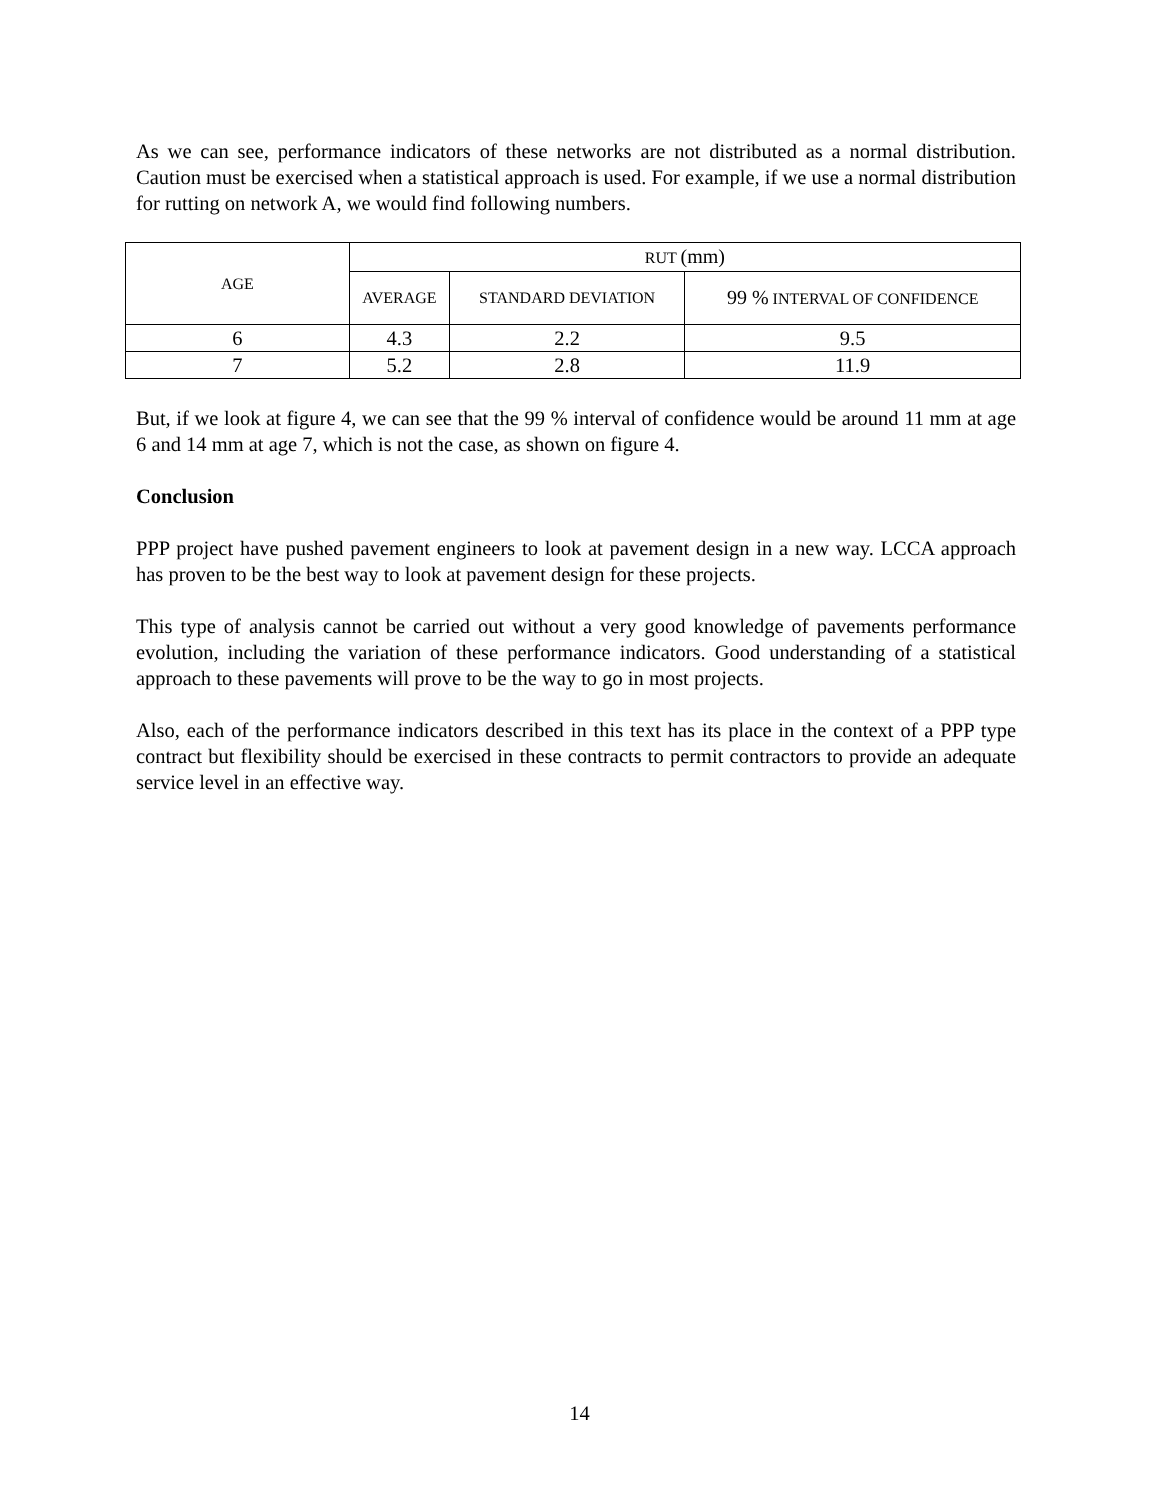As we can see, performance indicators of these networks are not distributed as a normal distribution. Caution must be exercised when a statistical approach is used. For example, if we use a normal distribution for rutting on network A, we would find following numbers.
| AGE | RUT (mm) | | |
| --- | --- | --- | --- |
| | AVERAGE | STANDARD DEVIATION | 99 % INTERVAL OF CONFIDENCE |
| 6 | 4.3 | 2.2 | 9.5 |
| 7 | 5.2 | 2.8 | 11.9 |
But, if we look at figure 4, we can see that the 99 % interval of confidence would be around 11 mm at age 6 and 14 mm at age 7, which is not the case, as shown on figure 4.
Conclusion
PPP project have pushed pavement engineers to look at pavement design in a new way. LCCA approach has proven to be the best way to look at pavement design for these projects.
This type of analysis cannot be carried out without a very good knowledge of pavements performance evolution, including the variation of these performance indicators. Good understanding of a statistical approach to these pavements will prove to be the way to go in most projects.
Also, each of the performance indicators described in this text has its place in the context of a PPP type contract but flexibility should be exercised in these contracts to permit contractors to provide an adequate service level in an effective way.
14